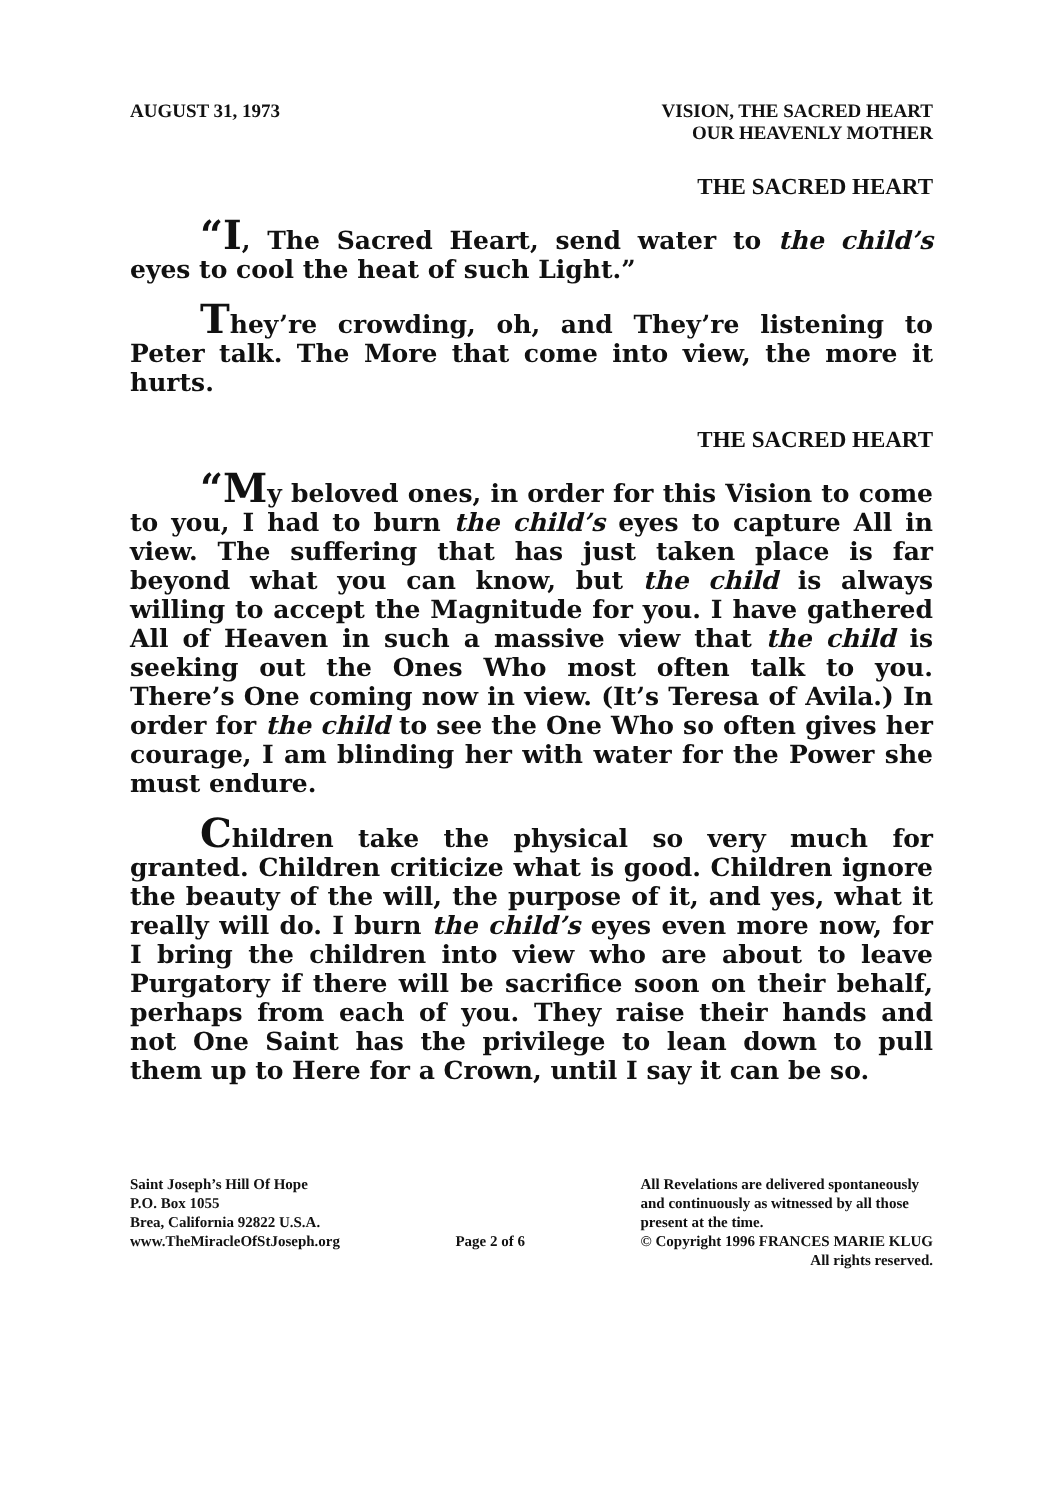AUGUST 31, 1973 VISION, THE SACRED HEART
OUR HEAVENLY MOTHER
THE SACRED HEART
“I, The Sacred Heart, send water to the child’s eyes to cool the heat of such Light.”
They’re crowding, oh, and They’re listening to Peter talk. The More that come into view, the more it hurts.
THE SACRED HEART
“My beloved ones, in order for this Vision to come to you, I had to burn the child’s eyes to capture All in view. The suffering that has just taken place is far beyond what you can know, but the child is always willing to accept the Magnitude for you. I have gathered All of Heaven in such a massive view that the child is seeking out the Ones Who most often talk to you. There’s One coming now in view. (It’s Teresa of Avila.) In order for the child to see the One Who so often gives her courage, I am blinding her with water for the Power she must endure.
Children take the physical so very much for granted. Children criticize what is good. Children ignore the beauty of the will, the purpose of it, and yes, what it really will do. I burn the child’s eyes even more now, for I bring the children into view who are about to leave Purgatory if there will be sacrifice soon on their behalf, perhaps from each of you. They raise their hands and not One Saint has the privilege to lean down to pull them up to Here for a Crown, until I say it can be so.
Saint Joseph’s Hill Of Hope
P.O. Box 1055
Brea, California 92822 U.S.A.
www.TheMiracleOfStJoseph.org
Page 2 of 6 All Revelations are delivered spontaneously
and continuously as witnessed by all those
present at the time.
© Copyright 1996 FRANCES MARIE KLUG
All rights reserved.